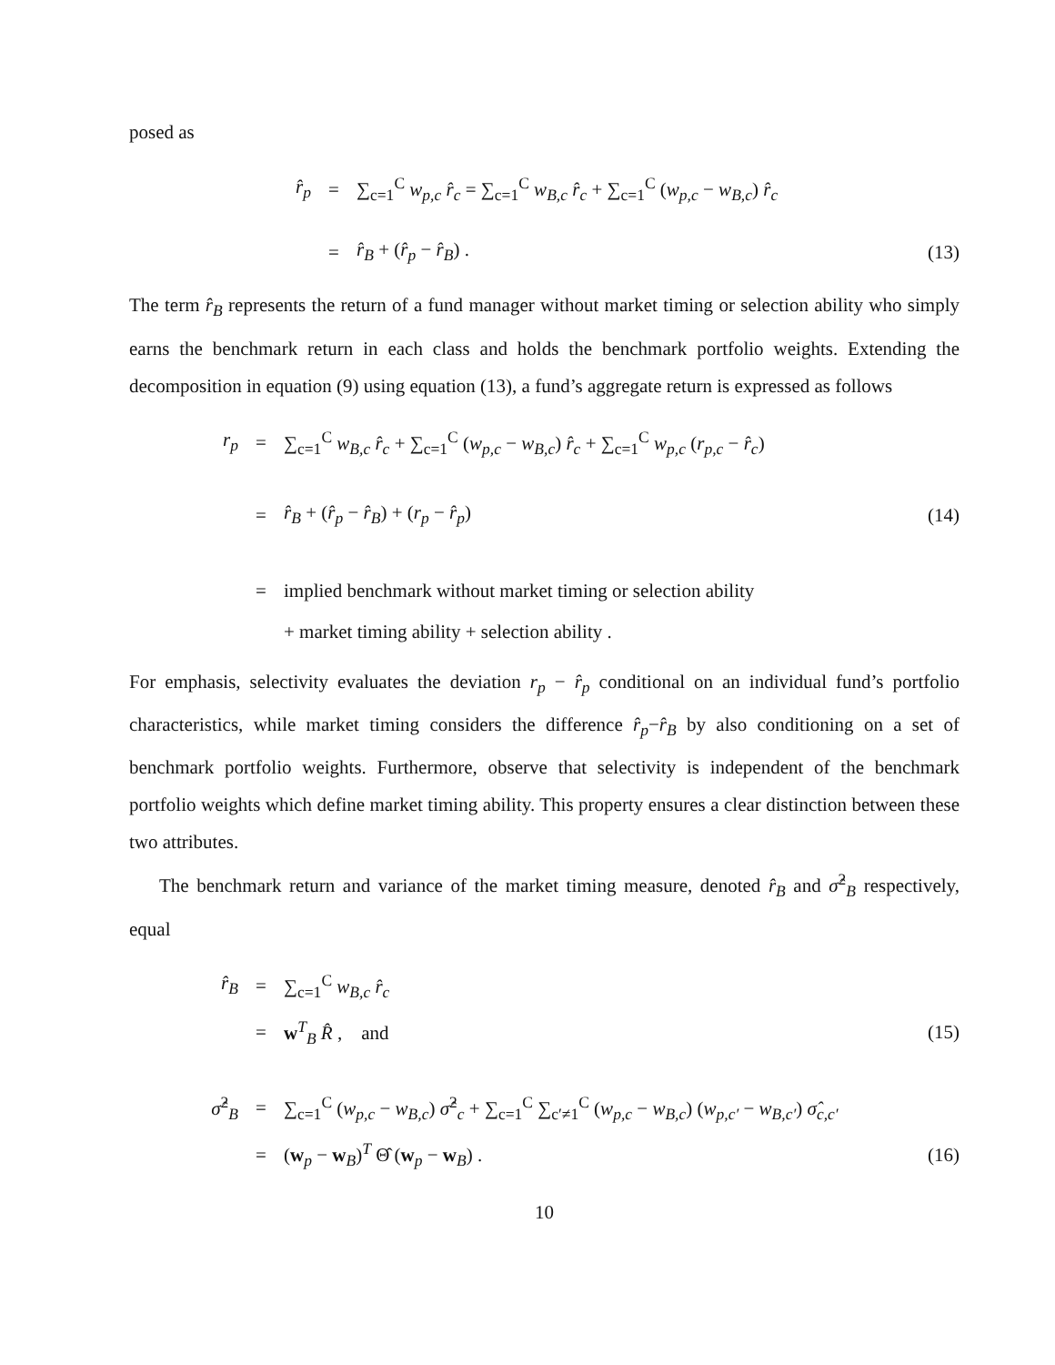posed as
r̂<sub>p</sub> = ∑<sub>c=1</sub><sup>C</sup> w<sub>p,c</sub> r̂<sub>c</sub> = ∑<sub>c=1</sub><sup>C</sup> w<sub>B,c</sub> r̂<sub>c</sub> + ∑<sub>c=1</sub><sup>C</sup> (w<sub>p,c</sub> − w<sub>B,c</sub>) r̂<sub>c</sub>
= r̂<sub>B</sub> + (r̂<sub>p</sub> − r̂<sub>B</sub>) . (13)
The term r̂<sub>B</sub> represents the return of a fund manager without market timing or selection ability who simply earns the benchmark return in each class and holds the benchmark portfolio weights. Extending the decomposition in equation (9) using equation (13), a fund’s aggregate return is expressed as follows
r<sub>p</sub> = ∑<sub>c=1</sub><sup>C</sup> w<sub>B,c</sub> r̂<sub>c</sub> + ∑<sub>c=1</sub><sup>C</sup> (w<sub>p,c</sub> − w<sub>B,c</sub>) r̂<sub>c</sub> + ∑<sub>c=1</sub><sup>C</sup> w<sub>p,c</sub> (r<sub>p,c</sub> − r̂<sub>c</sub>)
= r̂<sub>B</sub> + (r̂<sub>p</sub> − r̂<sub>B</sub>) + (r<sub>p</sub> − r̂<sub>p</sub>) (14)
= implied benchmark without market timing or selection ability
+ market timing ability + selection ability .
For emphasis, selectivity evaluates the deviation r<sub>p</sub> − r̂<sub>p</sub> conditional on an individual fund’s portfolio characteristics, while market timing considers the difference r̂<sub>p</sub>−r̂<sub>B</sub> by also conditioning on a set of benchmark portfolio weights. Furthermore, observe that selectivity is independent of the benchmark portfolio weights which define market timing ability. This property ensures a clear distinction between these two attributes.
The benchmark return and variance of the market timing measure, denoted r̂<sub>B</sub> and σ̂<sup>2</sup><sub>B</sub> respectively, equal
r̂<sub>B</sub> = ∑<sub>c=1</sub><sup>C</sup> w<sub>B,c</sub> r̂<sub>c</sub>
= w<sup>T</sup><sub>B</sub> R̂ , and (15)
σ̂<sup>2</sup><sub>B</sub> = ∑<sub>c=1</sub><sup>C</sup> (w<sub>p,c</sub> − w<sub>B,c</sub>) σ̂<sup>2</sup><sub>c</sub> + ∑<sub>c=1</sub><sup>C</sup> ∑<sub>c′≠1</sub><sup>C</sup> (w<sub>p,c</sub> − w<sub>B,c</sub>) (w<sub>p,c′</sub> − w<sub>B,c′</sub>) σ̂<sub>c,c′</sub>
= (w<sub>p</sub> − w<sub>B</sub>)<sup>T</sup> Θ̂ (w<sub>p</sub> − w<sub>B</sub>) . (16)
10